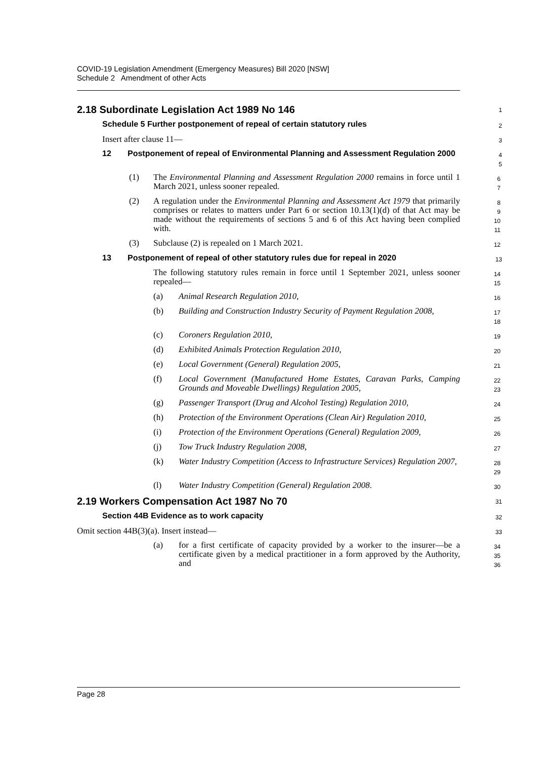COVID-19 Legislation Amendment (Emergency Measures) Bill 2020 [NSW]
Schedule 2 Amendment of other Acts
2.18 Subordinate Legislation Act 1989 No 146
1
Schedule 5 Further postponement of repeal of certain statutory rules
2
Insert after clause 11—
3
12 Postponement of repeal of Environmental Planning and Assessment Regulation 2000
4
5
(1) The Environmental Planning and Assessment Regulation 2000 remains in force until 1 March 2021, unless sooner repealed.
6
7
(2) A regulation under the Environmental Planning and Assessment Act 1979 that primarily comprises or relates to matters under Part 6 or section 10.13(1)(d) of that Act may be made without the requirements of sections 5 and 6 of this Act having been complied with.
8
9
10
11
(3) Subclause (2) is repealed on 1 March 2021.
12
13 Postponement of repeal of other statutory rules due for repeal in 2020
13
The following statutory rules remain in force until 1 September 2021, unless sooner repealed—
14
15
(a) Animal Research Regulation 2010,
16
(b) Building and Construction Industry Security of Payment Regulation 2008,
17
18
(c) Coroners Regulation 2010,
19
(d) Exhibited Animals Protection Regulation 2010,
20
(e) Local Government (General) Regulation 2005,
21
(f) Local Government (Manufactured Home Estates, Caravan Parks, Camping Grounds and Moveable Dwellings) Regulation 2005,
22
23
(g) Passenger Transport (Drug and Alcohol Testing) Regulation 2010,
24
(h) Protection of the Environment Operations (Clean Air) Regulation 2010,
25
(i) Protection of the Environment Operations (General) Regulation 2009,
26
(j) Tow Truck Industry Regulation 2008,
27
(k) Water Industry Competition (Access to Infrastructure Services) Regulation 2007,
28
29
(l) Water Industry Competition (General) Regulation 2008.
30
2.19 Workers Compensation Act 1987 No 70
31
Section 44B Evidence as to work capacity
32
Omit section 44B(3)(a). Insert instead—
33
(a) for a first certificate of capacity provided by a worker to the insurer—be a certificate given by a medical practitioner in a form approved by the Authority, and
34
35
36
Page 28